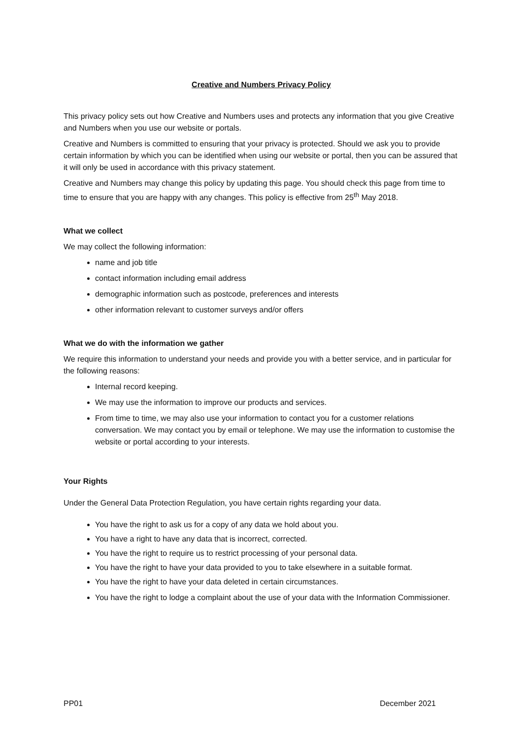Creative and Numbers Privacy Policy
This privacy policy sets out how Creative and Numbers uses and protects any information that you give Creative and Numbers when you use our website or portals.
Creative and Numbers is committed to ensuring that your privacy is protected. Should we ask you to provide certain information by which you can be identified when using our website or portal, then you can be assured that it will only be used in accordance with this privacy statement.
Creative and Numbers may change this policy by updating this page. You should check this page from time to time to ensure that you are happy with any changes. This policy is effective from 25<sup>th</sup> May 2018.
What we collect
We may collect the following information:
name and job title
contact information including email address
demographic information such as postcode, preferences and interests
other information relevant to customer surveys and/or offers
What we do with the information we gather
We require this information to understand your needs and provide you with a better service, and in particular for the following reasons:
Internal record keeping.
We may use the information to improve our products and services.
From time to time, we may also use your information to contact you for a customer relations conversation. We may contact you by email or telephone. We may use the information to customise the website or portal according to your interests.
Your Rights
Under the General Data Protection Regulation, you have certain rights regarding your data.
You have the right to ask us for a copy of any data we hold about you.
You have a right to have any data that is incorrect, corrected.
You have the right to require us to restrict processing of your personal data.
You have the right to have your data provided to you to take elsewhere in a suitable format.
You have the right to have your data deleted in certain circumstances.
You have the right to lodge a complaint about the use of your data with the Information Commissioner.
PP01 December 2021